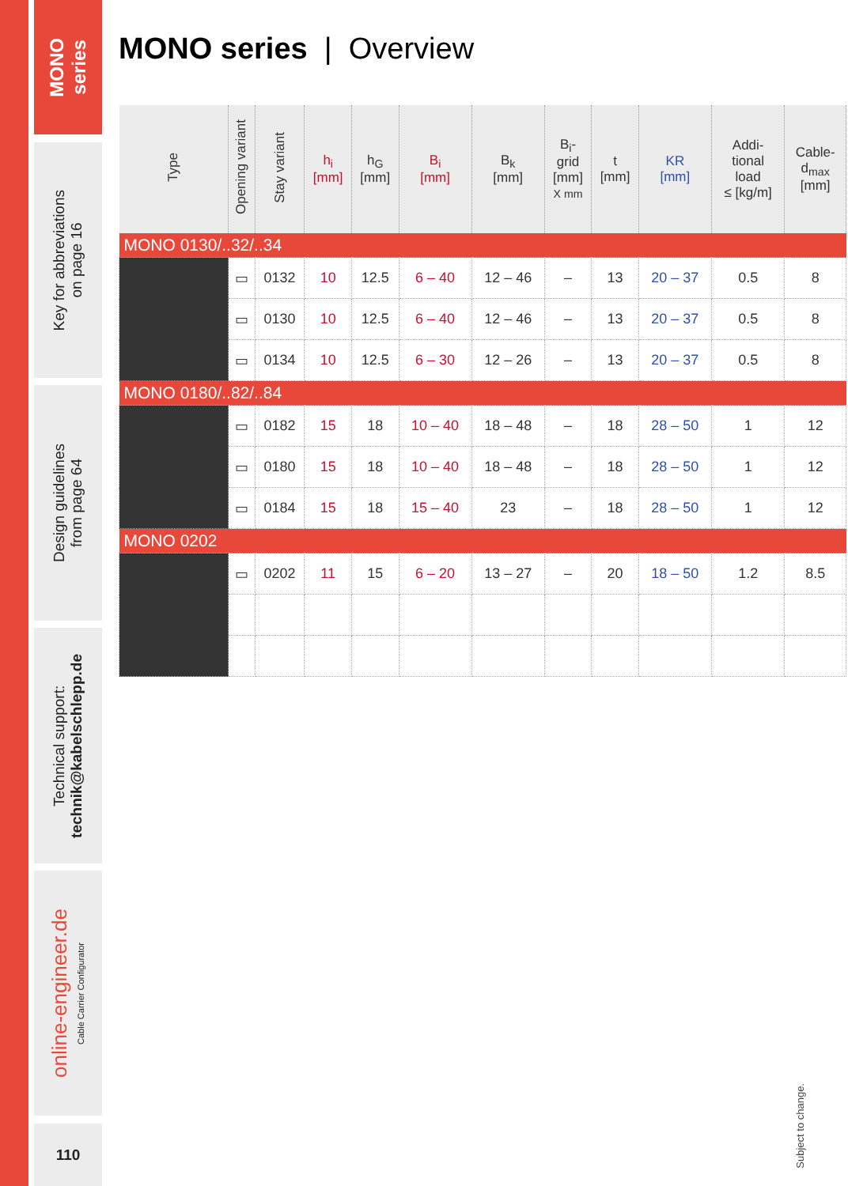MONO
series
Key for abbreviations
on page 16
Design guidelines
from page 64
Technical support:
technik@kabelschlepp.de
online-engineer.de
Cable Carrier Configurator
110
MONO series | Overview
| Type | Opening variant | Stay variant | h<sub>i</sub> [mm] | h<sub>G</sub> [mm] | B<sub>i</sub> [mm] | B<sub>k</sub> [mm] | B<sub>i</sub>- grid [mm] X mm | t [mm] | KR [mm] | Addi- tional load ≤ [kg/m] | Cable- d<sub>max</sub> [mm] |
| --- | --- | --- | --- | --- | --- | --- | --- | --- | --- | --- | --- |
| MONO 0130/..32/..34 | | | | | | | | | | | |
| | ▭ | 0132 | 10 | 12.5 | 6 – 40 | 12 – 46 | – | 13 | 20 – 37 | 0.5 | 8 |
| | ▭ | 0130 | 10 | 12.5 | 6 – 40 | 12 – 46 | – | 13 | 20 – 37 | 0.5 | 8 |
| | ▭ | 0134 | 10 | 12.5 | 6 – 30 | 12 – 26 | – | 13 | 20 – 37 | 0.5 | 8 |
| MONO 0180/..82/..84 | | | | | | | | | | | |
| | ▭ | 0182 | 15 | 18 | 10 – 40 | 18 – 48 | – | 18 | 28 – 50 | 1 | 12 |
| | ▭ | 0180 | 15 | 18 | 10 – 40 | 18 – 48 | – | 18 | 28 – 50 | 1 | 12 |
| | ▭ | 0184 | 15 | 18 | 15 – 40 | 23 | – | 18 | 28 – 50 | 1 | 12 |
| MONO 0202 | | | | | | | | | | | |
| | ▭ | 0202 | 11 | 15 | 6 – 20 | 13 – 27 | – | 20 | 18 – 50 | 1.2 | 8.5 |
Subject to change.